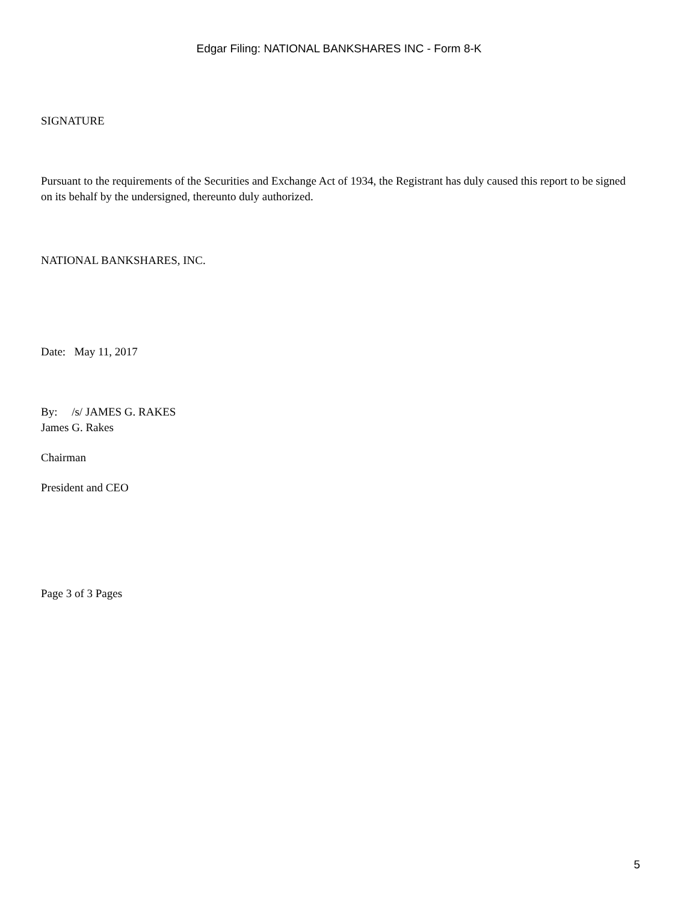Edgar Filing: NATIONAL BANKSHARES INC - Form 8-K
SIGNATURE
Pursuant to the requirements of the Securities and Exchange Act of 1934, the Registrant has duly caused this report to be signed on its behalf by the undersigned, thereunto duly authorized.
NATIONAL BANKSHARES, INC.
Date: May 11, 2017
By: /s/ JAMES G. RAKES
James G. Rakes
Chairman
President and CEO
Page 3 of 3 Pages
5